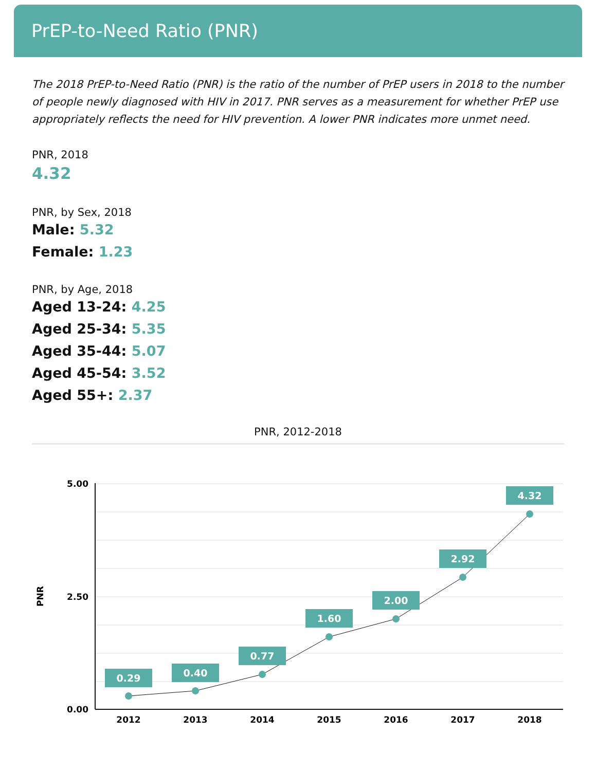PrEP-to-Need Ratio (PNR)
The 2018 PrEP-to-Need Ratio (PNR) is the ratio of the number of PrEP users in 2018 to the number of people newly diagnosed with HIV in 2017. PNR serves as a measurement for whether PrEP use appropriately reflects the need for HIV prevention. A lower PNR indicates more unmet need.
PNR, 2018
4.32
PNR, by Sex, 2018
Male: 5.32
Female: 1.23
PNR, by Age, 2018
Aged 13-24: 4.25
Aged 25-34: 5.35
Aged 35-44: 5.07
Aged 45-54: 3.52
Aged 55+: 2.37
PNR, 2012-2018
5.00
2.50
0.00
PNR
0.29
0.40
0.77
1.60
2.00
2.92
4.32
2012
2013
2014
2015
2016
2017
2018